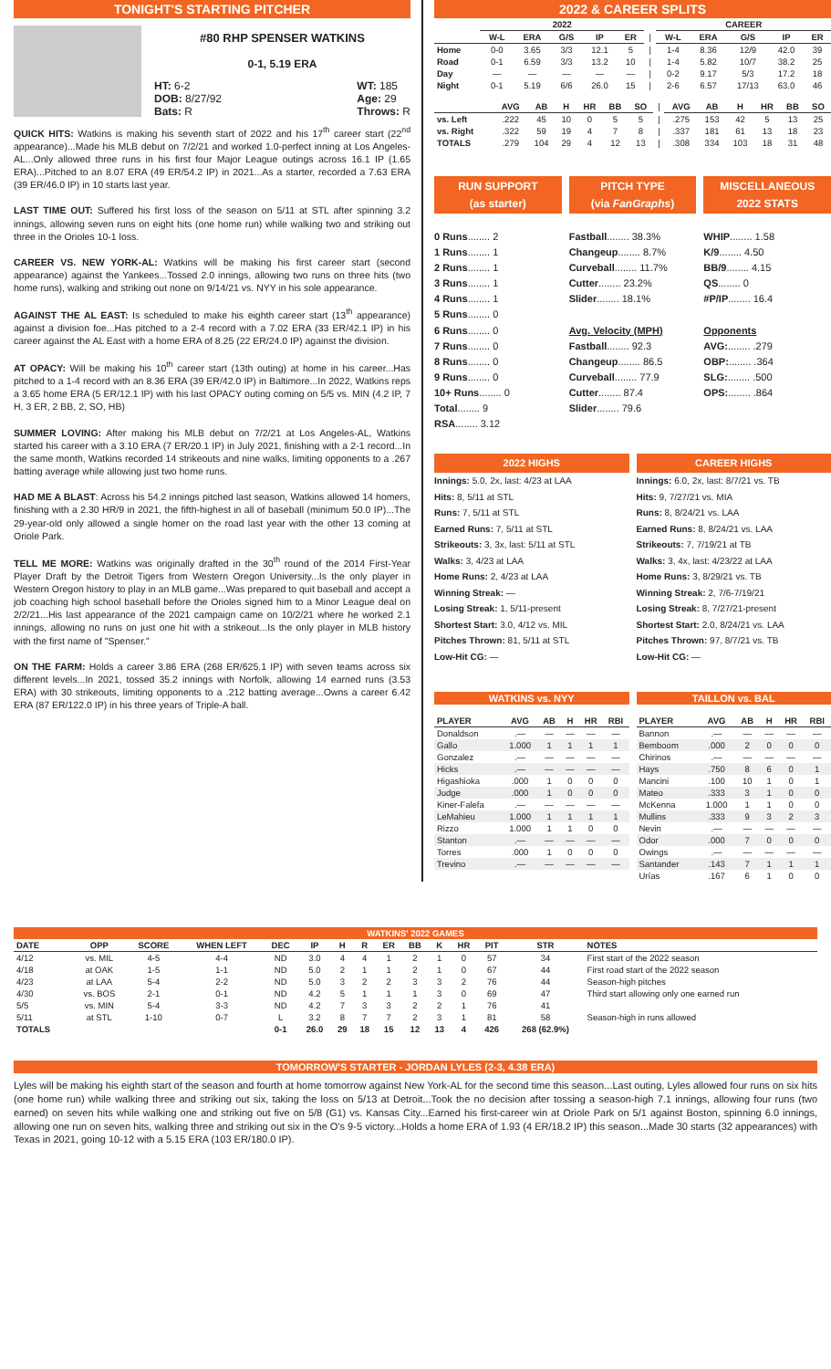TONIGHT'S STARTING PITCHER
#80 RHP SPENSER WATKINS
0-1, 5.19 ERA
HT: 6-2
DOB: 8/27/92
Bats: R
WT: 185
Age: 29
Throws: R
QUICK HITS: Watkins is making his seventh start of 2022 and his 17<sup>th</sup> career start (22<sup>nd</sup> appearance)...Made his MLB debut on 7/2/21 and worked 1.0-perfect inning at Los Angeles-AL...Only allowed three runs in his first four Major League outings across 16.1 IP (1.65 ERA)...Pitched to an 8.07 ERA (49 ER/54.2 IP) in 2021...As a starter, recorded a 7.63 ERA (39 ER/46.0 IP) in 10 starts last year.
LAST TIME OUT: Suffered his first loss of the season on 5/11 at STL after spinning 3.2 innings, allowing seven runs on eight hits (one home run) while walking two and striking out three in the Orioles 10-1 loss.
CAREER VS. NEW YORK-AL: Watkins will be making his first career start (second appearance) against the Yankees...Tossed 2.0 innings, allowing two runs on three hits (two home runs), walking and striking out none on 9/14/21 vs. NYY in his sole appearance.
AGAINST THE AL EAST: Is scheduled to make his eighth career start (13<sup>th</sup> appearance) against a division foe...Has pitched to a 2-4 record with a 7.02 ERA (33 ER/42.1 IP) in his career against the AL East with a home ERA of 8.25 (22 ER/24.0 IP) against the division.
AT OPACY: Will be making his 10<sup>th</sup> career start (13th outing) at home in his career...Has pitched to a 1-4 record with an 8.36 ERA (39 ER/42.0 IP) in Baltimore...In 2022, Watkins reps a 3.65 home ERA (5 ER/12.1 IP) with his last OPACY outing coming on 5/5 vs. MIN (4.2 IP, 7 H, 3 ER, 2 BB, 2, SO, HB)
SUMMER LOVING: After making his MLB debut on 7/2/21 at Los Angeles-AL, Watkins started his career with a 3.10 ERA (7 ER/20.1 IP) in July 2021, finishing with a 2-1 record...In the same month, Watkins recorded 14 strikeouts and nine walks, limiting opponents to a .267 batting average while allowing just two home runs.
HAD ME A BLAST: Across his 54.2 innings pitched last season, Watkins allowed 14 homers, finishing with a 2.30 HR/9 in 2021, the fifth-highest in all of baseball (minimum 50.0 IP)...The 29-year-old only allowed a single homer on the road last year with the other 13 coming at Oriole Park.
TELL ME MORE: Watkins was originally drafted in the 30<sup>th</sup> round of the 2014 First-Year Player Draft by the Detroit Tigers from Western Oregon University...Is the only player in Western Oregon history to play in an MLB game...Was prepared to quit baseball and accept a job coaching high school baseball before the Orioles signed him to a Minor League deal on 2/2/21...His last appearance of the 2021 campaign came on 10/2/21 where he worked 2.1 innings, allowing no runs on just one hit with a strikeout...Is the only player in MLB history with the first name of "Spenser."
ON THE FARM: Holds a career 3.86 ERA (268 ER/625.1 IP) with seven teams across six different levels...In 2021, tossed 35.2 innings with Norfolk, allowing 14 earned runs (3.53 ERA) with 30 strikeouts, limiting opponents to a .212 batting average...Owns a career 6.42 ERA (87 ER/122.0 IP) in his three years of Triple-A ball.
2022 & CAREER SPLITS
| | 2022 | | | | | | CAREER | | | | |
| | W-L | ERA | G/S | IP | ER | / | W-L | ERA | G/S | IP | ER |
| Home | 0-0 | 3.65 | 3/3 | 12.1 | 5 | / | 1-4 | 8.36 | 12/9 | 42.0 | 39 |
| Road | 0-1 | 6.59 | 3/3 | 13.2 | 10 | / | 1-4 | 5.82 | 10/7 | 38.2 | 25 |
| Day | — | — | — | — | — | / | 0-2 | 9.17 | 5/3 | 17.2 | 18 |
| Night | 0-1 | 5.19 | 6/6 | 26.0 | 15 | / | 2-6 | 6.57 | 17/13 | 63.0 | 46 |
| | AVG | AB | H | HR | BB | SO | / | AVG | AB | H | HR | BB | SO |
| vs. Left | .222 | 45 | 10 | 0 | 5 | 5 | / | .275 | 153 | 42 | 5 | 13 | 25 |
| vs. Right | .322 | 59 | 19 | 4 | 7 | 8 | / | .337 | 181 | 61 | 13 | 18 | 23 |
| TOTALS | .279 | 104 | 29 | 4 | 12 | 13 | / | .308 | 334 | 103 | 18 | 31 | 48 |
RUN SUPPORT
(as starter)
0 Runs........ 2
1 Runs........ 1
2 Runs........ 1
3 Runs........ 1
4 Runs........ 1
5 Runs........ 0
6 Runs........ 0
7 Runs........ 0
8 Runs........ 0
9 Runs........ 0
10+ Runs........ 0
Total........ 9
RSA........ 3.12
PITCH TYPE
(via FanGraphs)
Fastball........ 38.3%
Changeup........ 8.7%
Curveball........ 11.7%
Cutter........ 23.2%
Slider........ 18.1%
Avg. Velocity (MPH)
Fastball........ 92.3
Changeup........ 86.5
Curveball........ 77.9
Cutter........ 87.4
Slider........ 79.6
MISCELLANEOUS
2022 STATS
WHIP........ 1.58
K/9........ 4.50
BB/9........ 4.15
QS........ 0
#P/IP........ 16.4
Opponents
AVG:........ .279
OBP:........ .364
SLG:........ .500
OPS:........ .864
2022 HIGHS
Innings: 5.0, 2x, last: 4/23 at LAA
Hits: 8, 5/11 at STL
Runs: 7, 5/11 at STL
Earned Runs: 7, 5/11 at STL
Strikeouts: 3, 3x, last: 5/11 at STL
Walks: 3, 4/23 at LAA
Home Runs: 2, 4/23 at LAA
Winning Streak: —
Losing Streak: 1, 5/11-present
Shortest Start: 3.0, 4/12 vs. MIL
Pitches Thrown: 81, 5/11 at STL
Low-Hit CG: —
CAREER HIGHS
Innings: 6.0, 2x, last: 8/7/21 vs. TB
Hits: 9, 7/27/21 vs. MIA
Runs: 8, 8/24/21 vs. LAA
Earned Runs: 8, 8/24/21 vs. LAA
Strikeouts: 7, 7/19/21 at TB
Walks: 3, 4x, last: 4/23/22 at LAA
Home Runs: 3, 8/29/21 vs. TB
Winning Streak: 2, 7/6-7/19/21
Losing Streak: 8, 7/27/21-present
Shortest Start: 2.0, 8/24/21 vs. LAA
Pitches Thrown: 97, 8/7/21 vs. TB
Low-Hit CG: —
WATKINS vs. NYY
| PLAYER | AVG | AB | H | HR | RBI |
| --- | --- | --- | --- | --- | --- |
| Donaldson | .— | — | — | — | — |
| Gallo | 1.000 | 1 | 1 | 1 | 1 |
| Gonzalez | .— | — | — | — | — |
| Hicks | .— | — | — | — | — |
| Higashioka | .000 | 1 | 0 | 0 | 0 |
| Judge | .000 | 1 | 0 | 0 | 0 |
| Kiner-Falefa | .— | — | — | — | — |
| LeMahieu | 1.000 | 1 | 1 | 1 | 1 |
| Rizzo | 1.000 | 1 | 1 | 0 | 0 |
| Stanton | .— | — | — | — | — |
| Torres | .000 | 1 | 0 | 0 | 0 |
| Trevino | .— | — | — | — | — |
TAILLON vs. BAL
| PLAYER | AVG | AB | H | HR | RBI |
| --- | --- | --- | --- | --- | --- |
| Bannon | .— | — | — | — | — |
| Bemboom | .000 | 2 | 0 | 0 | 0 |
| Chirinos | .— | — | — | — | — |
| Hays | .750 | 8 | 6 | 0 | 1 |
| Mancini | .100 | 10 | 1 | 0 | 1 |
| Mateo | .333 | 3 | 1 | 0 | 0 |
| McKenna | 1.000 | 1 | 1 | 0 | 0 |
| Mullins | .333 | 9 | 3 | 2 | 3 |
| Nevin | .— | — | — | — | — |
| Odor | .000 | 7 | 0 | 0 | 0 |
| Owings | .— | — | — | — | — |
| Santander | .143 | 7 | 1 | 1 | 1 |
| Urías | .167 | 6 | 1 | 0 | 0 |
| WATKINS' 2022 GAMES | | | | | | | | | | | | | | |
| DATE | OPP | SCORE | WHEN LEFT | DEC | IP | H | R | ER | BB | K | HR | PIT | STR | NOTES |
| 4/12 | vs. MIL | 4-5 | 4-4 | ND | 3.0 | 4 | 4 | 1 | 2 | 1 | 0 | 57 | 34 | First start of the 2022 season |
| 4/18 | at OAK | 1-5 | 1-1 | ND | 5.0 | 2 | 1 | 1 | 2 | 1 | 0 | 67 | 44 | First road start of the 2022 season |
| 4/23 | at LAA | 5-4 | 2-2 | ND | 5.0 | 3 | 2 | 2 | 3 | 3 | 2 | 76 | 44 | Season-high pitches |
| 4/30 | vs. BOS | 2-1 | 0-1 | ND | 4.2 | 5 | 1 | 1 | 1 | 3 | 0 | 69 | 47 | Third start allowing only one earned run |
| 5/5 | vs. MIN | 5-4 | 3-3 | ND | 4.2 | 7 | 3 | 3 | 2 | 2 | 1 | 76 | 41 | |
| 5/11 | at STL | 1-10 | 0-7 | L | 3.2 | 8 | 7 | 7 | 2 | 3 | 1 | 81 | 58 | Season-high in runs allowed |
| TOTALS | | | | 0-1 | 26.0 | 29 | 18 | 15 | 12 | 13 | 4 | 426 | 268 (62.9%) | |
TOMORROW'S STARTER - JORDAN LYLES (2-3, 4.38 ERA)
Lyles will be making his eighth start of the season and fourth at home tomorrow against New York-AL for the second time this season...Last outing, Lyles allowed four runs on six hits (one home run) while walking three and striking out six, taking the loss on 5/13 at Detroit...Took the no decision after tossing a season-high 7.1 innings, allowing four runs (two earned) on seven hits while walking one and striking out five on 5/8 (G1) vs. Kansas City...Earned his first-career win at Oriole Park on 5/1 against Boston, spinning 6.0 innings, allowing one run on seven hits, walking three and striking out six in the O's 9-5 victory...Holds a home ERA of 1.93 (4 ER/18.2 IP) this season...Made 30 starts (32 appearances) with Texas in 2021, going 10-12 with a 5.15 ERA (103 ER/180.0 IP).